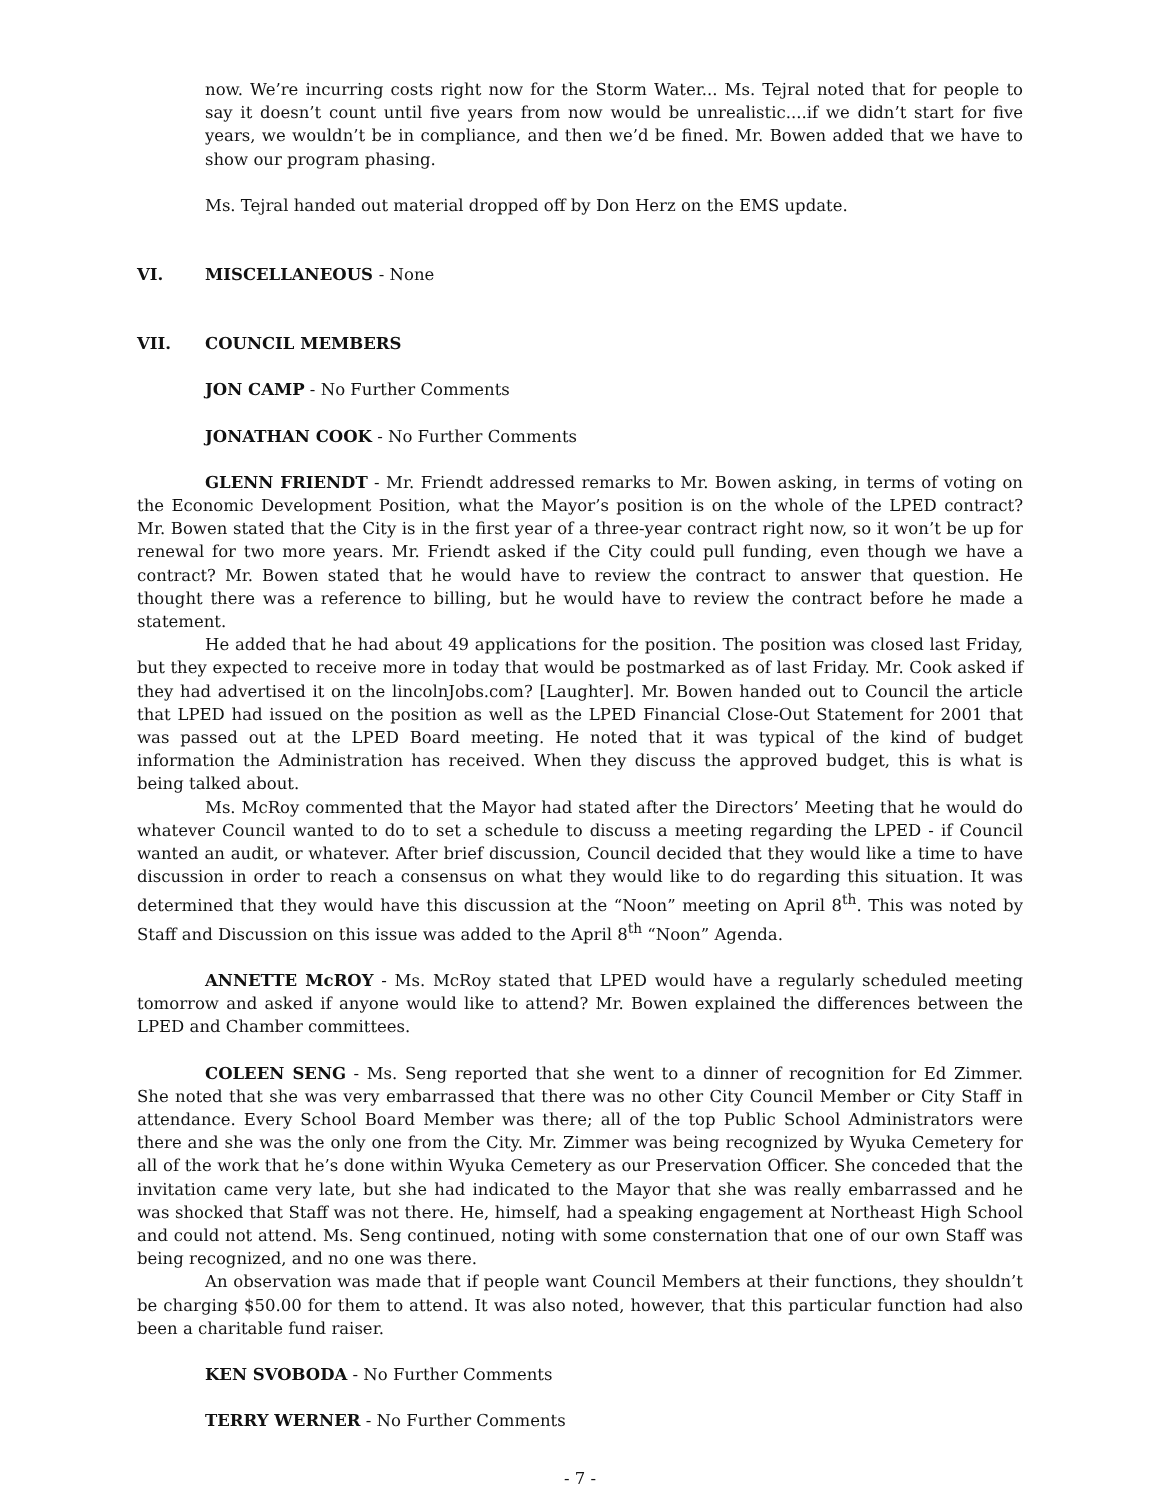now. We’re incurring costs right now for the Storm Water... Ms. Tejral noted that for people to say it doesn’t count until five years from now would be unrealistic....if we didn’t start for five years, we wouldn’t be in compliance, and then we’d be fined. Mr. Bowen added that we have to show our program phasing.
Ms. Tejral handed out material dropped off by Don Herz on the EMS update.
VI. MISCELLANEOUS - None
VII. COUNCIL MEMBERS
JON CAMP - No Further Comments
JONATHAN COOK - No Further Comments
GLENN FRIENDT - Mr. Friendt addressed remarks to Mr. Bowen asking, in terms of voting on the Economic Development Position, what the Mayor’s position is on the whole of the LPED contract? Mr. Bowen stated that the City is in the first year of a three-year contract right now, so it won’t be up for renewal for two more years. Mr. Friendt asked if the City could pull funding, even though we have a contract? Mr. Bowen stated that he would have to review the contract to answer that question. He thought there was a reference to billing, but he would have to review the contract before he made a statement.
He added that he had about 49 applications for the position. The position was closed last Friday, but they expected to receive more in today that would be postmarked as of last Friday. Mr. Cook asked if they had advertised it on the lincolnJobs.com? [Laughter]. Mr. Bowen handed out to Council the article that LPED had issued on the position as well as the LPED Financial Close-Out Statement for 2001 that was passed out at the LPED Board meeting. He noted that it was typical of the kind of budget information the Administration has received. When they discuss the approved budget, this is what is being talked about.
Ms. McRoy commented that the Mayor had stated after the Directors’ Meeting that he would do whatever Council wanted to do to set a schedule to discuss a meeting regarding the LPED - if Council wanted an audit, or whatever. After brief discussion, Council decided that they would like a time to have discussion in order to reach a consensus on what they would like to do regarding this situation. It was determined that they would have this discussion at the “Noon” meeting on April 8<sup>th</sup>. This was noted by Staff and Discussion on this issue was added to the April 8<sup>th</sup> “Noon” Agenda.
ANNETTE McROY - Ms. McRoy stated that LPED would have a regularly scheduled meeting tomorrow and asked if anyone would like to attend? Mr. Bowen explained the differences between the LPED and Chamber committees.
COLEEN SENG - Ms. Seng reported that she went to a dinner of recognition for Ed Zimmer. She noted that she was very embarrassed that there was no other City Council Member or City Staff in attendance. Every School Board Member was there; all of the top Public School Administrators were there and she was the only one from the City. Mr. Zimmer was being recognized by Wyuka Cemetery for all of the work that he’s done within Wyuka Cemetery as our Preservation Officer. She conceded that the invitation came very late, but she had indicated to the Mayor that she was really embarrassed and he was shocked that Staff was not there. He, himself, had a speaking engagement at Northeast High School and could not attend. Ms. Seng continued, noting with some consternation that one of our own Staff was being recognized, and no one was there.
An observation was made that if people want Council Members at their functions, they shouldn’t be charging $50.00 for them to attend. It was also noted, however, that this particular function had also been a charitable fund raiser.
KEN SVOBODA - No Further Comments
TERRY WERNER - No Further Comments
- 7 -